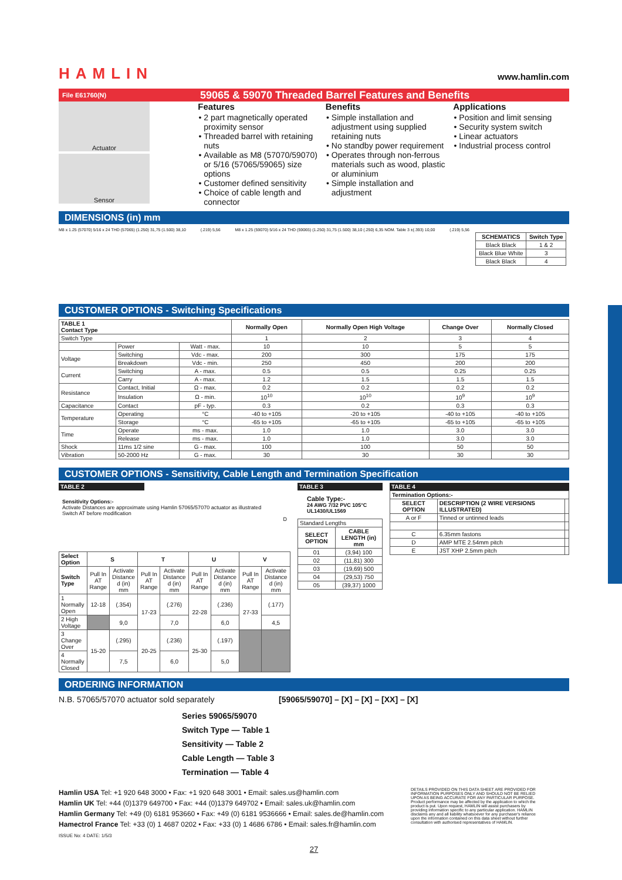HAMLIN www.hamlin.com
File E61760(N) 59065 & 59070 Threaded Barrel Features and Benefits
Actuator
Sensor
Features
2 part magnetically operated proximity sensor
Threaded barrel with retaining nuts
Available as M8 (57070/59070) or 5/16 (57065/59065) size options
Customer defined sensitivity
Choice of cable length and connector
Benefits
Simple installation and adjustment using supplied retaining nuts
No standby power requirement
Operates through non-ferrous materials such as wood, plastic or aluminium
Simple installation and adjustment
Applications
Position and limit sensing
Security system switch
Linear actuators
Industrial process control
DIMENSIONS (in) mm
M8 x 1.25 (57070) 5/16 x 24 THD (57065) (1.250) 31,75 (1.500) 38,10 (.219) 5,56 M8 x 1.25 (59070) 5/16 x 24 THD (59065) (1.250) 31,75 (1.500) 38,10 (.250) 6,35 NOM. Table 3 ±(.393) 10,00 (.219) 5,56
| SCHEMATICS | Switch Type |
| --- | --- |
| Black Black | 1 & 2 |
| Black Blue White | 3 |
| Black Black | 4 |
CUSTOMER OPTIONS - Switching Specifications
| TABLE 1 Contact Type | | | Normally Open | Normally Open High Voltage | Change Over | Normally Closed |
| --- | --- | --- | --- | --- | --- | --- |
| Switch Type | | | 1 | 2 | 3 | 4 |
| | Power | Watt - max. | 10 | 10 | 5 | 5 |
| Voltage | Switching | Vdc - max. | 200 | 300 | 175 | 175 |
| | Breakdown | Vdc - min. | 250 | 450 | 200 | 200 |
| Current | Switching | A - max. | 0.5 | 0.5 | 0.25 | 0.25 |
| | Carry | A - max. | 1.2 | 1.5 | 1.5 | 1.5 |
| Resistance | Contact, Initial | Ω - max. | 0.2 | 0.2 | 0.2 | 0.2 |
| | Insulation | Ω - min. | 10<sup>10</sup> | 10<sup>10</sup> | 10<sup>9</sup> | 10<sup>9</sup> |
| Capacitance | Contact | pF - typ. | 0.3 | 0.2 | 0.3 | 0.3 |
| Temperature | Operating | °C | -40 to +105 | -20 to +105 | -40 to +105 | -40 to +105 |
| | Storage | °C | -65 to +105 | -65 to +105 | -65 to +105 | -65 to +105 |
| Time | Operate | ms - max. | 1.0 | 1.0 | 3.0 | 3.0 |
| | Release | ms - max. | 1.0 | 1.0 | 3.0 | 3.0 |
| Shock | 11ms 1/2 sine | G - max. | 100 | 100 | 50 | 50 |
| Vibration | 50-2000 Hz | G - max. | 30 | 30 | 30 | 30 |
CUSTOMER OPTIONS - Sensitivity, Cable Length and Termination Specification
TABLE 2
Sensitivity Options:-
Activate Distances are approximate using Hamlin 57065/57070 actuator as illustrated
Switch AT before modification
D
| Select Option | S | | T | | U | | V | |
| --- | --- | --- | --- | --- | --- | --- | --- | --- |
| Switch Type | Pull In AT Range | Activate Distance d (in) mm | Pull In AT Range | Activate Distance d (in) mm | Pull In AT Range | Activate Distance d (in) mm | Pull In AT Range | Activate Distance d (in) mm |
| 1 Normally Open | 12-18 | (.354) | 17-23 | (.276) | 22-28 | (.236) | 27-33 | (.177) |
| 2 High Voltage | | 9,0 | | 7,0 | | 6,0 | | 4,5 |
| 3 Change Over | 15-20 | (.295) | 20-25 | (.236) | 25-30 | (.197) | | |
| 4 Normally Closed | | 7,5 | | 6,0 | | 5,0 | | |
TABLE 3
Cable Type:-
24 AWG 7/32 PVC 105°C UL1430/UL1569
| Standard Lengths | |
| SELECT OPTION | CABLE LENGTH (in) mm |
| 01 | (3,94) 100 |
| 02 | (11,81) 300 |
| 03 | (19,69) 500 |
| 04 | (29,53) 750 |
| 05 | (39,37) 1000 |
TABLE 4
| Termination Options:- | | |
| --- | --- | --- |
| SELECT OPTION | DESCRIPTION (2 WIRE VERSIONS ILLUSTRATED) | |
| A or F | Tinned or untinned leads | |
| C | 6.35mm fastons | |
| D | AMP MTE 2.54mm pitch | |
| E | JST XHP 2.5mm pitch | |
ORDERING INFORMATION
N.B. 57065/57070 actuator sold separately [59065/59070] – [X] – [X] – [XX] – [X]
Series 59065/59070
Switch Type — Table 1
Sensitivity — Table 2
Cable Length — Table 3
Termination — Table 4
Hamlin USA Tel: +1 920 648 3000 • Fax: +1 920 648 3001 • Email: sales.us@hamlin.com
Hamlin UK Tel: +44 (0)1379 649700 • Fax: +44 (0)1379 649702 • Email: sales.uk@hamlin.com
Hamlin Germany Tel: +49 (0) 6181 953660 • Fax: +49 (0) 6181 9536666 • Email: sales.de@hamlin.com
Hamectrol France Tel: +33 (0) 1 4687 0202 • Fax: +33 (0) 1 4686 6786 • Email: sales.fr@hamlin.com
ISSUE No: 4 DATE: 1/5/3
DETAILS PROVIDED ON THIS DATA SHEET ARE PROVIDED FOR INFORMATION PURPOSES ONLY AND SHOULD NOT BE RELIED UPON AS BEING ACCURATE FOR ANY PARTICULAR PURPOSE. Product performance may be affected by the application to which the product is put. Upon request, HAMLIN will assist purchasers by providing information specific to any particular application. HAMLIN disclaims any and all liability whatsoever for any purchaser's reliance upon the information contained on this data sheet without further consultation with authorised representatives of HAMLIN.
27